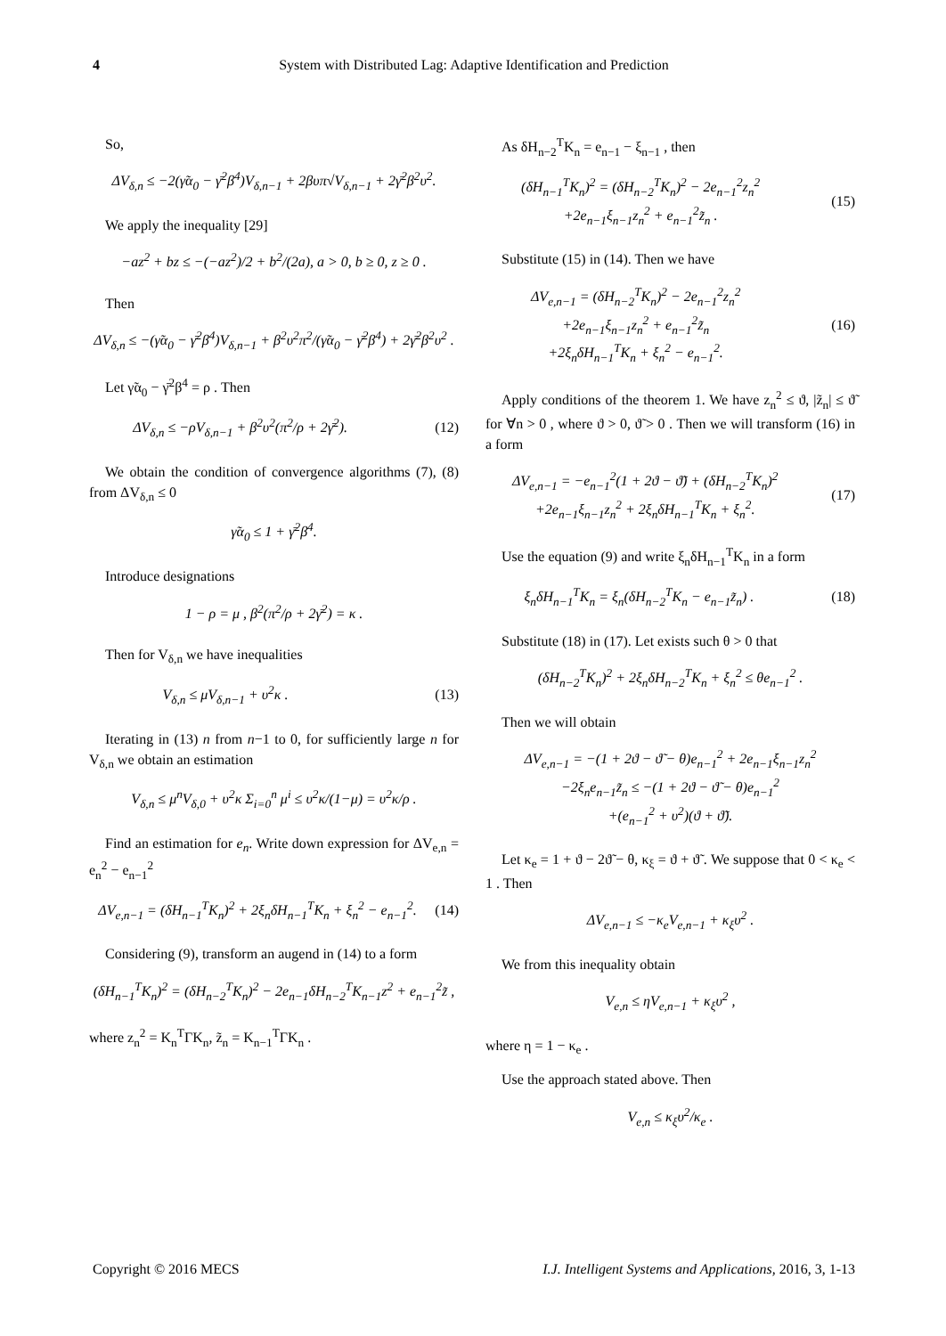4 System with Distributed Lag: Adaptive Identification and Prediction
So,
ΔV<sub>δ,n</sub> ≤ −2(γ̃α<sub>0</sub> − γ̄<sup>2</sup>β<sup>4</sup>)V<sub>δ,n−1</sub> + 2βυπ√V<sub>δ,n−1</sub> + 2γ̄<sup>2</sup>β<sup>2</sup>υ<sup>2</sup>.
We apply the inequality [29]
−az<sup>2</sup> + bz ≤ −(−az<sup>2</sup>)/2 + b<sup>2</sup>/(2a), a > 0, b ≥ 0, z ≥ 0 .
Then
ΔV<sub>δ,n</sub> ≤ −(γ̃α<sub>0</sub> − γ̄<sup>2</sup>β<sup>4</sup>)V<sub>δ,n−1</sub> + β<sup>2</sup>υ<sup>2</sup>π<sup>2</sup>/(γ̃α<sub>0</sub> − γ̄<sup>2</sup>β<sup>4</sup>) + 2γ̄<sup>2</sup>β<sup>2</sup>υ<sup>2</sup> .
Let γ̃α<sub>0</sub> − γ̄<sup>2</sup>β<sup>4</sup> = ρ . Then
ΔV<sub>δ,n</sub> ≤ −ρV<sub>δ,n−1</sub> + β<sup>2</sup>υ<sup>2</sup>(π<sup>2</sup>/ρ + 2γ̄<sup>2</sup>). (12)
We obtain the condition of convergence algorithms (7), (8) from ΔV<sub>δ,n</sub> ≤ 0
γ̃α<sub>0</sub> ≤ 1 + γ̄<sup>2</sup>β<sup>4</sup>.
Introduce designations
1 − ρ = μ , β<sup>2</sup>(π<sup>2</sup>/ρ + 2γ̄<sup>2</sup>) = κ .
Then for V<sub>δ,n</sub> we have inequalities
V<sub>δ,n</sub> ≤ μV<sub>δ,n−1</sub> + υ<sup>2</sup>κ . (13)
Iterating in (13) n from n−1 to 0, for sufficiently large n for V<sub>δ,n</sub> we obtain an estimation
V<sub>δ,n</sub> ≤ μ<sup>n</sup>V<sub>δ,0</sub> + υ<sup>2</sup>κ Σ<sub>i=0</sub><sup>n</sup> μ<sup>i</sup> ≤ υ<sup>2</sup>κ/(1−μ) = υ<sup>2</sup>κ/ρ .
Find an estimation for e<sub>n</sub>. Write down expression for ΔV<sub>e,n</sub> = e<sub>n</sub><sup>2</sup> − e<sub>n−1</sub><sup>2</sup>
ΔV<sub>e,n−1</sub> = (δH<sub>n−1</sub><sup>T</sup>K<sub>n</sub>)<sup>2</sup> + 2ξ<sub>n</sub>δH<sub>n−1</sub><sup>T</sup>K<sub>n</sub> + ξ<sub>n</sub><sup>2</sup> − e<sub>n−1</sub><sup>2</sup>. (14)
Considering (9), transform an augend in (14) to a form
(δH<sub>n−1</sub><sup>T</sup>K<sub>n</sub>)<sup>2</sup> = (δH<sub>n−2</sub><sup>T</sup>K<sub>n</sub>)<sup>2</sup> − 2e<sub>n−1</sub>δH<sub>n−2</sub><sup>T</sup>K<sub>n−1</sub>z<sup>2</sup> + e<sub>n−1</sub><sup>2</sup>z̃ ,
where z<sub>n</sub><sup>2</sup> = K<sub>n</sub><sup>T</sup>ΓK<sub>n</sub>, z̃<sub>n</sub> = K<sub>n−1</sub><sup>T</sup>ΓK<sub>n</sub> .
As δH<sub>n−2</sub><sup>T</sup>K<sub>n</sub> = e<sub>n−1</sub> − ξ<sub>n−1</sub> , then
(δH<sub>n−1</sub><sup>T</sup>K<sub>n</sub>)<sup>2</sup> = (δH<sub>n−2</sub><sup>T</sup>K<sub>n</sub>)<sup>2</sup> − 2e<sub>n−1</sub><sup>2</sup>z<sub>n</sub><sup>2</sup>
+2e<sub>n−1</sub>ξ<sub>n−1</sub>z<sub>n</sub><sup>2</sup> + e<sub>n−1</sub><sup>2</sup>z̃<sub>n</sub> . (15)
Substitute (15) in (14). Then we have
ΔV<sub>e,n−1</sub> = (δH<sub>n−2</sub><sup>T</sup>K<sub>n</sub>)<sup>2</sup> − 2e<sub>n−1</sub><sup>2</sup>z<sub>n</sub><sup>2</sup>
+2e<sub>n−1</sub>ξ<sub>n−1</sub>z<sub>n</sub><sup>2</sup> + e<sub>n−1</sub><sup>2</sup>z̃<sub>n</sub>
+2ξ<sub>n</sub>δH<sub>n−1</sub><sup>T</sup>K<sub>n</sub> + ξ<sub>n</sub><sup>2</sup> − e<sub>n−1</sub><sup>2</sup>. (16)
Apply conditions of the theorem 1. We have z<sub>n</sub><sup>2</sup> ≤ ϑ, |z̃<sub>n</sub>| ≤ ϑ̃ for ∀n > 0 , where ϑ > 0, ϑ̃ > 0 . Then we will transform (16) in a form
ΔV<sub>e,n−1</sub> = −e<sub>n−1</sub><sup>2</sup>(1 + 2ϑ − ϑ̃) + (δH<sub>n−2</sub><sup>T</sup>K<sub>n</sub>)<sup>2</sup>
+2e<sub>n−1</sub>ξ<sub>n−1</sub>z<sub>n</sub><sup>2</sup> + 2ξ<sub>n</sub>δH<sub>n−1</sub><sup>T</sup>K<sub>n</sub> + ξ<sub>n</sub><sup>2</sup>. (17)
Use the equation (9) and write ξ<sub>n</sub>δH<sub>n−1</sub><sup>T</sup>K<sub>n</sub> in a form
ξ<sub>n</sub>δH<sub>n−1</sub><sup>T</sup>K<sub>n</sub> = ξ<sub>n</sub>(δH<sub>n−2</sub><sup>T</sup>K<sub>n</sub> − e<sub>n−1</sub>z̃<sub>n</sub>) . (18)
Substitute (18) in (17). Let exists such θ > 0 that
(δH<sub>n−2</sub><sup>T</sup>K<sub>n</sub>)<sup>2</sup> + 2ξ<sub>n</sub>δH<sub>n−2</sub><sup>T</sup>K<sub>n</sub> + ξ<sub>n</sub><sup>2</sup> ≤ θe<sub>n−1</sub><sup>2</sup> .
Then we will obtain
ΔV<sub>e,n−1</sub> = −(1 + 2ϑ − ϑ̃ − θ)e<sub>n−1</sub><sup>2</sup> + 2e<sub>n−1</sub>ξ<sub>n−1</sub>z<sub>n</sub><sup>2</sup>
−2ξ<sub>n</sub>e<sub>n−1</sub>z̃<sub>n</sub> ≤ −(1 + 2ϑ − ϑ̃ − θ)e<sub>n−1</sub><sup>2</sup>
+(e<sub>n−1</sub><sup>2</sup> + υ<sup>2</sup>)(ϑ + ϑ̃).
Let κ<sub>e</sub> = 1 + ϑ − 2ϑ̃ − θ, κ<sub>ξ</sub> = ϑ + ϑ̃ . We suppose that 0 < κ<sub>e</sub> < 1 . Then
ΔV<sub>e,n−1</sub> ≤ −κ<sub>e</sub>V<sub>e,n−1</sub> + κ<sub>ξ</sub>υ<sup>2</sup> .
We from this inequality obtain
V<sub>e,n</sub> ≤ ηV<sub>e,n−1</sub> + κ<sub>ξ</sub>υ<sup>2</sup> ,
where η = 1 − κ<sub>e</sub> .
Use the approach stated above. Then
V<sub>e,n</sub> ≤ κ<sub>ξ</sub>υ<sup>2</sup>/κ<sub>e</sub> .
Copyright © 2016 MECS I.J. Intelligent Systems and Applications, 2016, 3, 1-13